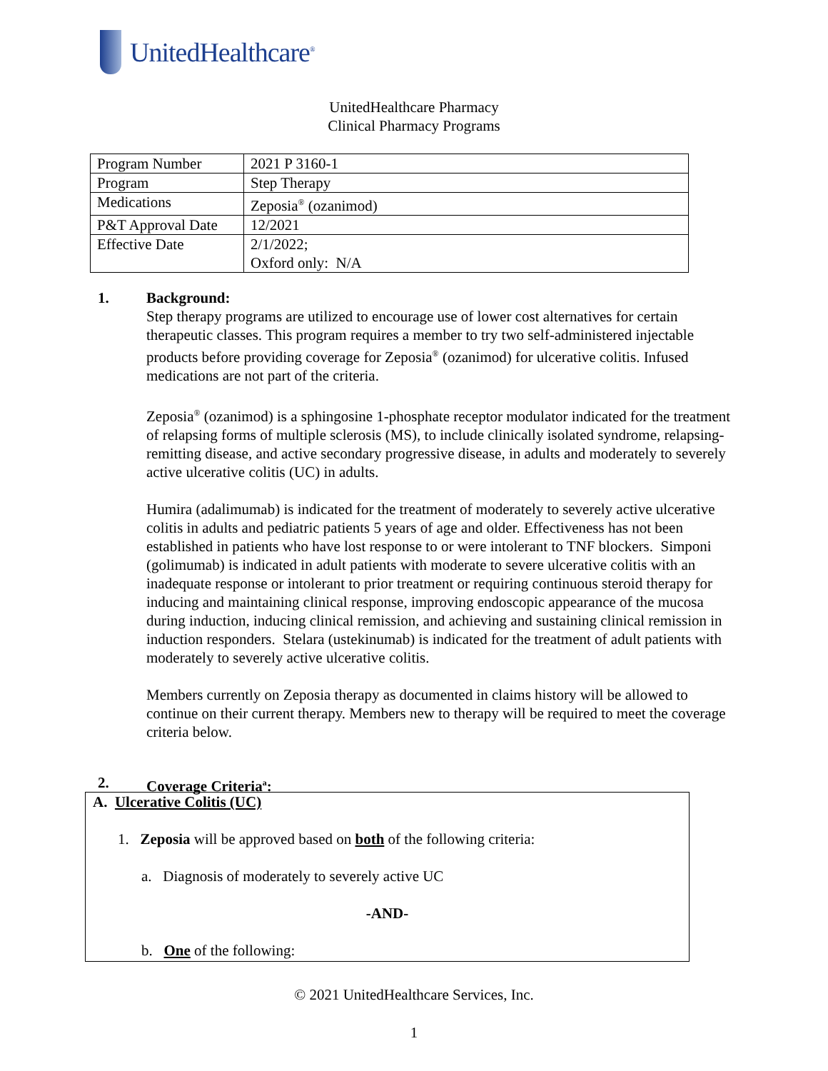UnitedHealthcare<sup>®</sup>
UnitedHealthcare Pharmacy
Clinical Pharmacy Programs
| Program Number | 2021 P 3160-1 |
| Program | Step Therapy |
| Medications | Zeposia<sup>®</sup> (ozanimod) |
| P&T Approval Date | 12/2021 |
| Effective Date | 2/1/2022; Oxford only: N/A |
1.
Background:
Step therapy programs are utilized to encourage use of lower cost alternatives for certain therapeutic classes. This program requires a member to try two self-administered injectable products before providing coverage for Zeposia<sup>®</sup> (ozanimod) for ulcerative colitis. Infused medications are not part of the criteria.
Zeposia<sup>®</sup> (ozanimod) is a sphingosine 1-phosphate receptor modulator indicated for the treatment of relapsing forms of multiple sclerosis (MS), to include clinically isolated syndrome, relapsing-remitting disease, and active secondary progressive disease, in adults and moderately to severely active ulcerative colitis (UC) in adults.
Humira (adalimumab) is indicated for the treatment of moderately to severely active ulcerative colitis in adults and pediatric patients 5 years of age and older. Effectiveness has not been established in patients who have lost response to or were intolerant to TNF blockers. Simponi (golimumab) is indicated in adult patients with moderate to severe ulcerative colitis with an inadequate response or intolerant to prior treatment or requiring continuous steroid therapy for inducing and maintaining clinical response, improving endoscopic appearance of the mucosa during induction, inducing clinical remission, and achieving and sustaining clinical remission in induction responders. Stelara (ustekinumab) is indicated for the treatment of adult patients with moderately to severely active ulcerative colitis.
Members currently on Zeposia therapy as documented in claims history will be allowed to continue on their current therapy. Members new to therapy will be required to meet the coverage criteria below.
2.
Coverage Criteria<sup>a</sup>:
A. Ulcerative Colitis (UC)
1. Zeposia will be approved based on both of the following criteria:
a. Diagnosis of moderately to severely active UC
-AND-
b. One of the following:
© 2021 UnitedHealthcare Services, Inc.
1